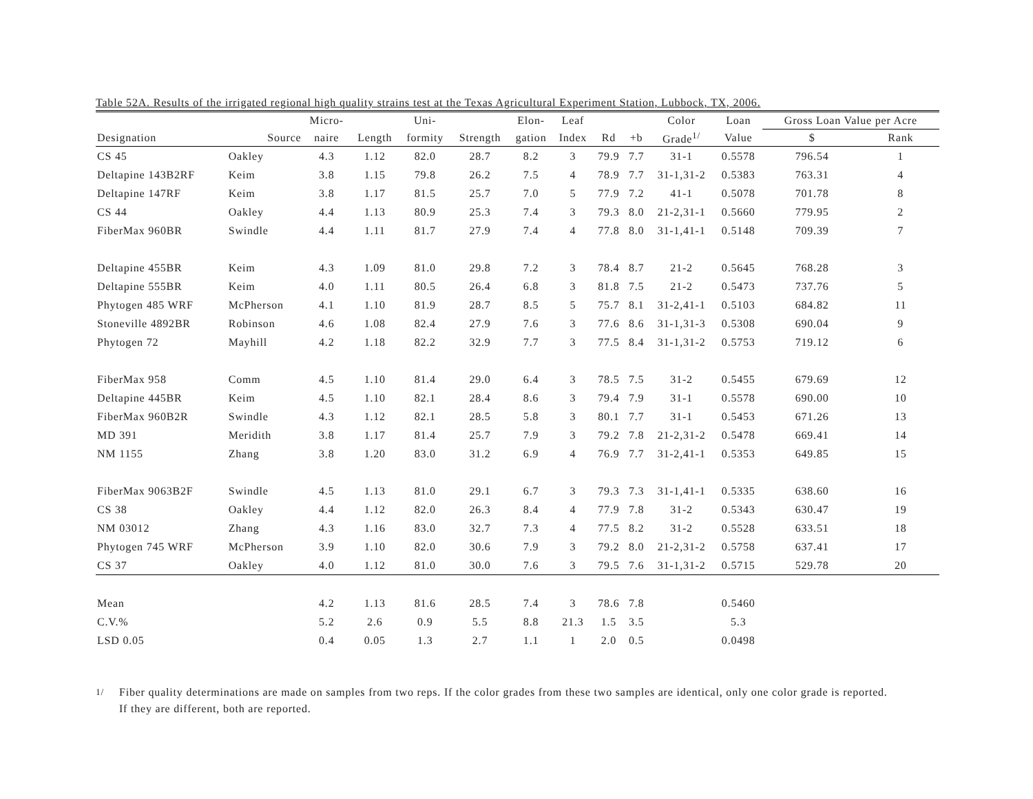Table 52A. Results of the irrigated regional high quality strains test at the Texas Agricultural Experiment Station, Lubbock, TX, 2006.
| | | Micro- | | Uni- | | Elon- | Leaf | | | Color | Loan | Gross Loan Value per Acre | |
| --- | --- | --- | --- | --- | --- | --- | --- | --- | --- | --- | --- | --- | --- |
| Designation | Source | naire | Length | formity | Strength | gation | Index | Rd | +b | Grade<sup>1/</sup> | Value | $ | Rank |
| CS 45 | Oakley | 4.3 | 1.12 | 82.0 | 28.7 | 8.2 | 3 | 79.9 | 7.7 | 31-1 | 0.5578 | 796.54 | 1 |
| Deltapine 143B2RF | Keim | 3.8 | 1.15 | 79.8 | 26.2 | 7.5 | 4 | 78.9 | 7.7 | 31-1,31-2 | 0.5383 | 763.31 | 4 |
| Deltapine 147RF | Keim | 3.8 | 1.17 | 81.5 | 25.7 | 7.0 | 5 | 77.9 | 7.2 | 41-1 | 0.5078 | 701.78 | 8 |
| CS 44 | Oakley | 4.4 | 1.13 | 80.9 | 25.3 | 7.4 | 3 | 79.3 | 8.0 | 21-2,31-1 | 0.5660 | 779.95 | 2 |
| FiberMax 960BR | Swindle | 4.4 | 1.11 | 81.7 | 27.9 | 7.4 | 4 | 77.8 | 8.0 | 31-1,41-1 | 0.5148 | 709.39 | 7 |
| Deltapine 455BR | Keim | 4.3 | 1.09 | 81.0 | 29.8 | 7.2 | 3 | 78.4 | 8.7 | 21-2 | 0.5645 | 768.28 | 3 |
| Deltapine 555BR | Keim | 4.0 | 1.11 | 80.5 | 26.4 | 6.8 | 3 | 81.8 | 7.5 | 21-2 | 0.5473 | 737.76 | 5 |
| Phytogen 485 WRF | McPherson | 4.1 | 1.10 | 81.9 | 28.7 | 8.5 | 5 | 75.7 | 8.1 | 31-2,41-1 | 0.5103 | 684.82 | 11 |
| Stoneville 4892BR | Robinson | 4.6 | 1.08 | 82.4 | 27.9 | 7.6 | 3 | 77.6 | 8.6 | 31-1,31-3 | 0.5308 | 690.04 | 9 |
| Phytogen 72 | Mayhill | 4.2 | 1.18 | 82.2 | 32.9 | 7.7 | 3 | 77.5 | 8.4 | 31-1,31-2 | 0.5753 | 719.12 | 6 |
| FiberMax 958 | Comm | 4.5 | 1.10 | 81.4 | 29.0 | 6.4 | 3 | 78.5 | 7.5 | 31-2 | 0.5455 | 679.69 | 12 |
| Deltapine 445BR | Keim | 4.5 | 1.10 | 82.1 | 28.4 | 8.6 | 3 | 79.4 | 7.9 | 31-1 | 0.5578 | 690.00 | 10 |
| FiberMax 960B2R | Swindle | 4.3 | 1.12 | 82.1 | 28.5 | 5.8 | 3 | 80.1 | 7.7 | 31-1 | 0.5453 | 671.26 | 13 |
| MD 391 | Meridith | 3.8 | 1.17 | 81.4 | 25.7 | 7.9 | 3 | 79.2 | 7.8 | 21-2,31-2 | 0.5478 | 669.41 | 14 |
| NM 1155 | Zhang | 3.8 | 1.20 | 83.0 | 31.2 | 6.9 | 4 | 76.9 | 7.7 | 31-2,41-1 | 0.5353 | 649.85 | 15 |
| FiberMax 9063B2F | Swindle | 4.5 | 1.13 | 81.0 | 29.1 | 6.7 | 3 | 79.3 | 7.3 | 31-1,41-1 | 0.5335 | 638.60 | 16 |
| CS 38 | Oakley | 4.4 | 1.12 | 82.0 | 26.3 | 8.4 | 4 | 77.9 | 7.8 | 31-2 | 0.5343 | 630.47 | 19 |
| NM 03012 | Zhang | 4.3 | 1.16 | 83.0 | 32.7 | 7.3 | 4 | 77.5 | 8.2 | 31-2 | 0.5528 | 633.51 | 18 |
| Phytogen 745 WRF | McPherson | 3.9 | 1.10 | 82.0 | 30.6 | 7.9 | 3 | 79.2 | 8.0 | 21-2,31-2 | 0.5758 | 637.41 | 17 |
| CS 37 | Oakley | 4.0 | 1.12 | 81.0 | 30.0 | 7.6 | 3 | 79.5 | 7.6 | 31-1,31-2 | 0.5715 | 529.78 | 20 |
| Mean | | 4.2 | 1.13 | 81.6 | 28.5 | 7.4 | 3 | 78.6 | 7.8 | | 0.5460 | | |
| C.V.% | | 5.2 | 2.6 | 0.9 | 5.5 | 8.8 | 21.3 | 1.5 | 3.5 | | 5.3 | | |
| LSD 0.05 | | 0.4 | 0.05 | 1.3 | 2.7 | 1.1 | 1 | 2.0 | 0.5 | | 0.0498 | | |
<sup>1/</sup> Fiber quality determinations are made on samples from two reps. If the color grades from these two samples are identical, only one color grade is reported.
If they are different, both are reported.